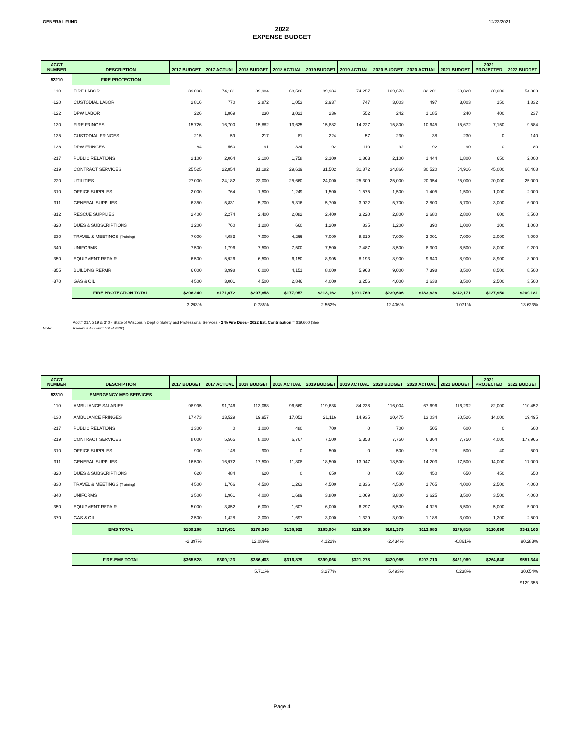GENERAL FUND 12/23/2021
2022
EXPENSE BUDGET
| ACCT NUMBER | DESCRIPTION | 2017 BUDGET | 2017 ACTUAL | 2018 BUDGET | 2018 ACTUAL | 2019 BUDGET | 2019 ACTUAL | 2020 BUDGET | 2020 ACTUAL | 2021 BUDGET | 2021 PROJECTED | 2022 BUDGET |
| --- | --- | --- | --- | --- | --- | --- | --- | --- | --- | --- | --- | --- |
| 52210 | FIRE PROTECTION | | | | | | | | | | | |
| -110 | FIRE LABOR | 89,098 | 74,181 | 89,984 | 68,586 | 89,984 | 74,257 | 109,673 | 82,201 | 93,820 | 30,000 | 54,300 |
| -120 | CUSTODIAL LABOR | 2,816 | 770 | 2,872 | 1,053 | 2,937 | 747 | 3,003 | 497 | 3,003 | 150 | 1,832 |
| -122 | DPW LABOR | 226 | 1,869 | 230 | 3,021 | 236 | 552 | 242 | 1,185 | 240 | 400 | 237 |
| -130 | FIRE FRINGES | 15,726 | 16,700 | 15,882 | 13,625 | 15,882 | 14,227 | 15,800 | 10,645 | 15,672 | 7,150 | 9,584 |
| -135 | CUSTODIAL FRINGES | 215 | 59 | 217 | 81 | 224 | 57 | 230 | 38 | 230 | 0 | 140 |
| -136 | DPW FRINGES | 84 | 560 | 91 | 334 | 92 | 110 | 92 | 92 | 90 | 0 | 80 |
| -217 | PUBLIC RELATIONS | 2,100 | 2,064 | 2,100 | 1,758 | 2,100 | 1,863 | 2,100 | 1,444 | 1,800 | 650 | 2,000 |
| -219 | CONTRACT SERVICES | 25,525 | 22,854 | 31,182 | 29,619 | 31,502 | 31,872 | 34,866 | 30,520 | 54,916 | 45,000 | 66,408 |
| -220 | UTILITIES | 27,000 | 24,182 | 23,000 | 25,660 | 24,000 | 25,309 | 25,000 | 20,954 | 25,000 | 20,000 | 25,000 |
| -310 | OFFICE SUPPLIES | 2,000 | 764 | 1,500 | 1,249 | 1,500 | 1,575 | 1,500 | 1,405 | 1,500 | 1,000 | 2,000 |
| -311 | GENERAL SUPPLIES | 6,350 | 5,831 | 5,700 | 5,316 | 5,700 | 3,922 | 5,700 | 2,800 | 5,700 | 3,000 | 6,000 |
| -312 | RESCUE SUPPLIES | 2,400 | 2,274 | 2,400 | 2,082 | 2,400 | 3,220 | 2,800 | 2,680 | 2,800 | 600 | 3,500 |
| -320 | DUES & SUBSCRIPTIONS | 1,200 | 760 | 1,200 | 660 | 1,200 | 835 | 1,200 | 390 | 1,000 | 100 | 1,000 |
| -330 | TRAVEL & MEETINGS (Training) | 7,000 | 4,083 | 7,000 | 4,266 | 7,000 | 8,319 | 7,000 | 2,001 | 7,000 | 2,000 | 7,000 |
| -340 | UNIFORMS | 7,500 | 1,796 | 7,500 | 7,500 | 7,500 | 7,487 | 8,500 | 8,300 | 8,500 | 8,000 | 9,200 |
| -350 | EQUIPMENT REPAIR | 6,500 | 5,926 | 6,500 | 6,150 | 8,905 | 8,193 | 8,900 | 9,640 | 8,900 | 8,900 | 8,900 |
| -355 | BUILDING REPAIR | 6,000 | 3,998 | 6,000 | 4,151 | 8,000 | 5,968 | 9,000 | 7,398 | 8,500 | 8,500 | 8,500 |
| -370 | GAS & OIL | 4,500 | 3,001 | 4,500 | 2,846 | 4,000 | 3,256 | 4,000 | 1,638 | 3,500 | 2,500 | 3,500 |
| | FIRE PROTECTION TOTAL | $206,240 | $171,672 | $207,858 | $177,957 | $213,162 | $191,769 | $239,606 | $183,828 | $242,171 | $137,950 | $209,181 |
| | | -3.293% | | 0.785% | | 2.552% | | 12.406% | | 1.071% | | -13.623% |
Note:
Acct# 217, 219 & 340 - State of Wisconsin Dept of Safety and Professional Services - 2 % Fire Dues - 2022 Est. Contribution = $19,600 (See
Revenue Account 101-43420)
| ACCT NUMBER | DESCRIPTION | 2017 BUDGET | 2017 ACTUAL | 2018 BUDGET | 2018 ACTUAL | 2019 BUDGET | 2019 ACTUAL | 2020 BUDGET | 2020 ACTUAL | 2021 BUDGET | 2021 PROJECTED | 2022 BUDGET |
| --- | --- | --- | --- | --- | --- | --- | --- | --- | --- | --- | --- | --- |
| 52310 | EMERGENCY MED SERVICES | | | | | | | | | | | |
| -110 | AMBULANCE SALARIES | 98,995 | 91,746 | 113,068 | 96,560 | 119,638 | 84,238 | 116,004 | 67,696 | 116,292 | 82,000 | 110,452 |
| -130 | AMBULANCE FRINGES | 17,473 | 13,529 | 19,957 | 17,051 | 21,116 | 14,935 | 20,475 | 13,034 | 20,526 | 14,000 | 19,495 |
| -217 | PUBLIC RELATIONS | 1,300 | 0 | 1,000 | 480 | 700 | 0 | 700 | 505 | 600 | 0 | 600 |
| -219 | CONTRACT SERVICES | 8,000 | 5,565 | 8,000 | 6,767 | 7,500 | 5,358 | 7,750 | 6,364 | 7,750 | 4,000 | 177,966 |
| -310 | OFFICE SUPPLIES | 900 | 148 | 900 | 0 | 500 | 0 | 500 | 128 | 500 | 40 | 500 |
| -311 | GENERAL SUPPLIES | 16,500 | 16,972 | 17,500 | 11,808 | 18,500 | 13,947 | 18,500 | 14,203 | 17,500 | 14,000 | 17,000 |
| -320 | DUES & SUBSCRIPTIONS | 620 | 484 | 620 | 0 | 650 | 0 | 650 | 450 | 650 | 450 | 650 |
| -330 | TRAVEL & MEETINGS (Training) | 4,500 | 1,766 | 4,500 | 1,263 | 4,500 | 2,336 | 4,500 | 1,765 | 4,000 | 2,500 | 4,000 |
| -340 | UNIFORMS | 3,500 | 1,961 | 4,000 | 1,689 | 3,800 | 1,069 | 3,800 | 3,625 | 3,500 | 3,500 | 4,000 |
| -350 | EQUIPMENT REPAIR | 5,000 | 3,852 | 6,000 | 1,607 | 6,000 | 6,297 | 5,500 | 4,925 | 5,500 | 5,000 | 5,000 |
| -370 | GAS & OIL | 2,500 | 1,428 | 3,000 | 1,697 | 3,000 | 1,329 | 3,000 | 1,188 | 3,000 | 1,200 | 2,500 |
| | EMS TOTAL | $159,288 | $137,451 | $178,545 | $138,922 | $185,904 | $129,509 | $181,379 | $113,883 | $179,818 | $126,690 | $342,163 |
| | | -2.397% | | 12.089% | | 4.122% | | -2.434% | | -0.861% | | 90.283% |
| | FIRE-EMS TOTAL | $365,528 | $309,123 | $386,403 | $316,879 | $399,066 | $321,278 | $420,985 | $297,710 | $421,989 | $264,640 | $551,344 |
| | | | | 5.711% | | 3.277% | | 5.493% | | 0.238% | | 30.654% |
| | | | | | | | | | | | | $129,355 |
Page 4